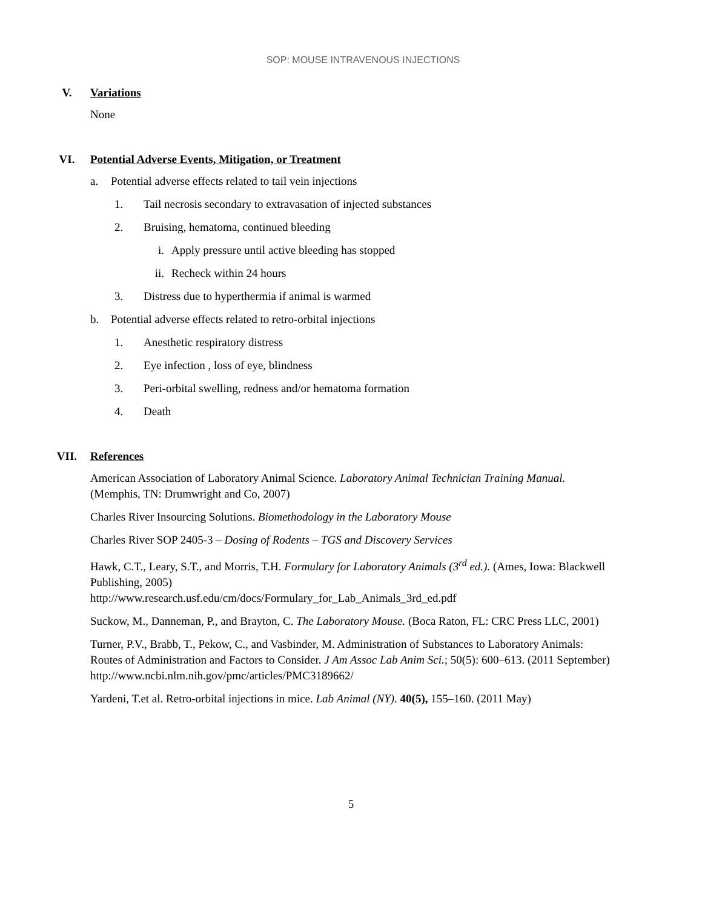SOP: MOUSE INTRAVENOUS INJECTIONS
V. Variations
None
VI. Potential Adverse Events, Mitigation, or Treatment
a. Potential adverse effects related to tail vein injections
1. Tail necrosis secondary to extravasation of injected substances
2. Bruising, hematoma, continued bleeding
i. Apply pressure until active bleeding has stopped
ii. Recheck within 24 hours
3. Distress due to hyperthermia if animal is warmed
b. Potential adverse effects related to retro-orbital injections
1. Anesthetic respiratory distress
2. Eye infection , loss of eye, blindness
3. Peri-orbital swelling, redness and/or hematoma formation
4. Death
VII. References
American Association of Laboratory Animal Science. Laboratory Animal Technician Training Manual. (Memphis, TN: Drumwright and Co, 2007)
Charles River Insourcing Solutions. Biomethodology in the Laboratory Mouse
Charles River SOP 2405-3 – Dosing of Rodents – TGS and Discovery Services
Hawk, C.T., Leary, S.T., and Morris, T.H. Formulary for Laboratory Animals (3<sup>rd</sup> ed.). (Ames, Iowa: Blackwell Publishing, 2005)
http://www.research.usf.edu/cm/docs/Formulary_for_Lab_Animals_3rd_ed.pdf
Suckow, M., Danneman, P., and Brayton, C. The Laboratory Mouse. (Boca Raton, FL: CRC Press LLC, 2001)
Turner, P.V., Brabb, T., Pekow, C., and Vasbinder, M. Administration of Substances to Laboratory Animals: Routes of Administration and Factors to Consider. J Am Assoc Lab Anim Sci.; 50(5): 600–613. (2011 September) http://www.ncbi.nlm.nih.gov/pmc/articles/PMC3189662/
Yardeni, T.et al. Retro-orbital injections in mice. Lab Animal (NY). 40(5), 155–160. (2011 May)
5